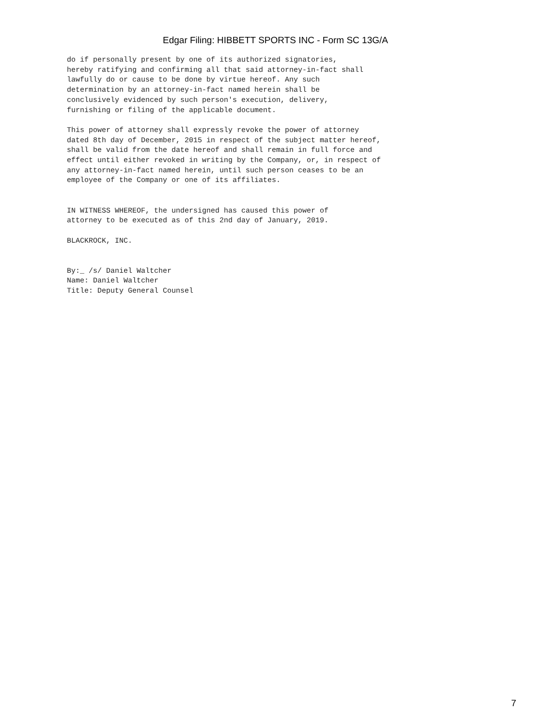Edgar Filing: HIBBETT SPORTS INC - Form SC 13G/A
do if personally present by one of its authorized signatories,
hereby ratifying and confirming all that said attorney-in-fact shall
lawfully do or cause to be done by virtue hereof. Any such
determination by an attorney-in-fact named herein shall be
conclusively evidenced by such person's execution, delivery,
furnishing or filing of the applicable document.

This power of attorney shall expressly revoke the power of attorney
dated 8th day of December, 2015 in respect of the subject matter hereof,
shall be valid from the date hereof and shall remain in full force and
effect until either revoked in writing by the Company, or, in respect of
any attorney-in-fact named herein, until such person ceases to be an
employee of the Company or one of its affiliates.


IN WITNESS WHEREOF, the undersigned has caused this power of
attorney to be executed as of this 2nd day of January, 2019.

BLACKROCK, INC.


By:_ /s/ Daniel Waltcher
Name: Daniel Waltcher
Title: Deputy General Counsel
7